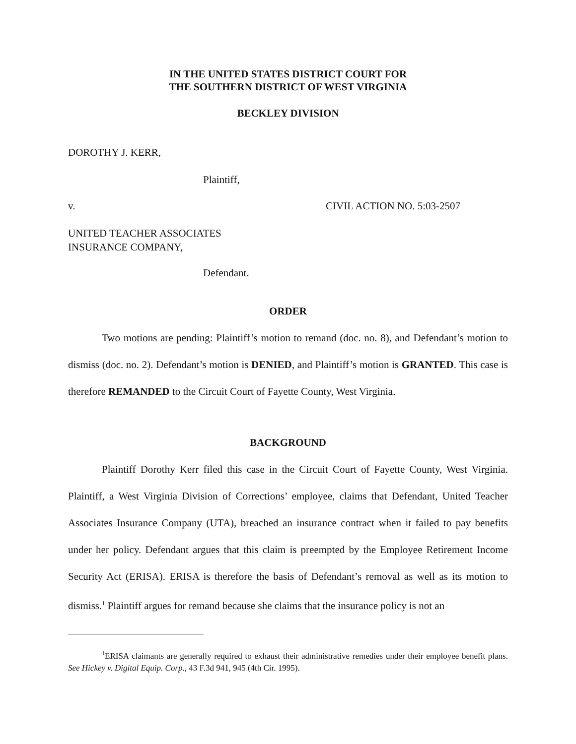IN THE UNITED STATES DISTRICT COURT FOR
THE SOUTHERN DISTRICT OF WEST VIRGINIA
BECKLEY DIVISION
DOROTHY J. KERR,
Plaintiff,
v. CIVIL ACTION NO. 5:03-2507
UNITED TEACHER ASSOCIATES
INSURANCE COMPANY,
Defendant.
ORDER
Two motions are pending: Plaintiff’s motion to remand (doc. no. 8), and Defendant’s motion to dismiss (doc. no. 2). Defendant’s motion is DENIED, and Plaintiff’s motion is GRANTED. This case is therefore REMANDED to the Circuit Court of Fayette County, West Virginia.
BACKGROUND
Plaintiff Dorothy Kerr filed this case in the Circuit Court of Fayette County, West Virginia. Plaintiff, a West Virginia Division of Corrections’ employee, claims that Defendant, United Teacher Associates Insurance Company (UTA), breached an insurance contract when it failed to pay benefits under her policy. Defendant argues that this claim is preempted by the Employee Retirement Income Security Act (ERISA). ERISA is therefore the basis of Defendant’s removal as well as its motion to dismiss.<sup>1</sup> Plaintiff argues for remand because she claims that the insurance policy is not an
<sup>1</sup> ERISA claimants are generally required to exhaust their administrative remedies under their employee benefit plans. See Hickey v. Digital Equip. Corp., 43 F.3d 941, 945 (4th Cir. 1995).